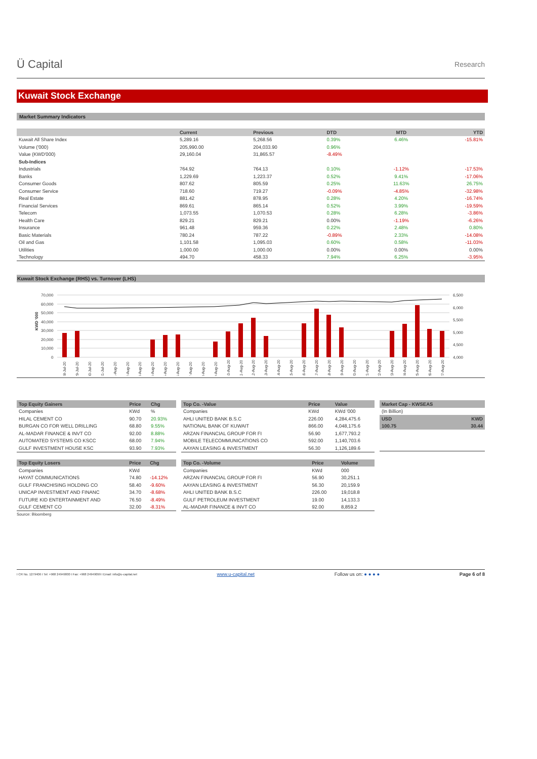Ü Capital
Research
Kuwait Stock Exchange
Market Summary Indicators
| | Current | Previous | DTD | MTD | YTD |
| --- | --- | --- | --- | --- | --- |
| Kuwait All Share Index | 5,289.16 | 5,268.56 | 0.39% | 6.46% | -15.81% |
| Volume ('000) | 205,990.00 | 204,033.90 | 0.96% | | |
| Value (KWD'000) | 29,160.04 | 31,865.57 | -8.49% | | |
| Sub-Indices | | | | | |
| Industrials | 764.92 | 764.13 | 0.10% | -1.12% | -17.53% |
| Banks | 1,229.69 | 1,223.37 | 0.52% | 9.41% | -17.06% |
| Consumer Goods | 807.62 | 805.59 | 0.25% | 11.63% | 26.75% |
| Consumer Service | 718.60 | 719.27 | -0.09% | -4.85% | -32.98% |
| Real Estate | 881.42 | 878.95 | 0.28% | 4.20% | -16.74% |
| Financial Services | 869.61 | 865.14 | 0.52% | 3.99% | -19.59% |
| Telecom | 1,073.55 | 1,070.53 | 0.28% | 6.28% | -3.86% |
| Health Care | 829.21 | 829.21 | 0.00% | -1.19% | -6.26% |
| Insurance | 961.48 | 959.36 | 0.22% | 2.48% | 0.80% |
| Basic Materials | 780.24 | 787.22 | -0.89% | 2.33% | -14.08% |
| Oil and Gas | 1,101.58 | 1,095.03 | 0.60% | 0.58% | -11.03% |
| Utilities | 1,000.00 | 1,000.00 | 0.00% | 0.00% | 0.00% |
| Technology | 494.70 | 458.33 | 7.94% | 6.25% | -3.95% |
Kuwait Stock Exchange (RHS) vs. Turnover (LHS)
70,000
60,000
50,000
40,000
30,000
20,000
10,000
0
6,500
6,000
5,500
5,000
4,500
4,000
KWD '000
28-Jul-20
29-Jul-20
30-Jul-20
31-Jul-20
1-Aug-20
2-Aug-20
3-Aug-20
4-Aug-20
5-Aug-20
6-Aug-20
7-Aug-20
8-Aug-20
9-Aug-20
10-Aug-20
11-Aug-20
12-Aug-20
13-Aug-20
14-Aug-20
15-Aug-20
16-Aug-20
17-Aug-20
18-Aug-20
19-Aug-20
20-Aug-20
21-Aug-20
22-Aug-20
23-Aug-20
24-Aug-20
25-Aug-20
26-Aug-20
27-Aug-20
| Top Equity Gainers | Price | Chg |
| --- | --- | --- |
| Companies | KWd | % |
| HILAL CEMENT CO | 90.70 | 20.93% |
| BURGAN CO FOR WELL DRILLING | 68.80 | 9.55% |
| AL-MADAR FINANCE & INVT CO | 92.00 | 8.88% |
| AUTOMATED SYSTEMS CO KSCC | 68.00 | 7.94% |
| GULF INVESTMENT HOUSE KSC | 93.90 | 7.93% |
| Top Equity Losers | Price | Chg |
| --- | --- | --- |
| Companies | KWd | |
| HAYAT COMMUNICATIONS | 74.80 | -14.12% |
| GULF FRANCHISING HOLDING CO | 58.40 | -9.60% |
| UNICAP INVESTMENT AND FINANC | 34.70 | -8.68% |
| FUTURE KID ENTERTAINMENT AND | 76.50 | -8.49% |
| GULF CEMENT CO | 32.00 | -8.31% |
Source: Bloomberg
| Top Co. -Value | Price | Value |
| --- | --- | --- |
| Companies | KWd | KWd '000 |
| AHLI UNITED BANK B.S.C | 226.00 | 4,284,475.6 |
| NATIONAL BANK OF KUWAIT | 866.00 | 4,048,175.6 |
| ARZAN FINANCIAL GROUP FOR FI | 56.90 | 1,677,793.2 |
| MOBILE TELECOMMUNICATIONS CO | 592.00 | 1,140,703.6 |
| AAYAN LEASING & INVESTMENT | 56.30 | 1,126,189.6 |
| Top Co. -Volume | Price | Volume |
| --- | --- | --- |
| Companies | KWd | 000 |
| ARZAN FINANCIAL GROUP FOR FI | 56.90 | 30,251.1 |
| AAYAN LEASING & INVESTMENT | 56.30 | 20,159.9 |
| AHLI UNITED BANK B.S.C | 226.00 | 19,018.8 |
| GULF PETROLEUM INVESTMENT | 19.00 | 14,133.3 |
| AL-MADAR FINANCE & INVT CO | 92.00 | 8,859.2 |
| Market Cap - KWSEAS | |
| --- | --- |
| (In Billion) | |
| USD | KWD |
| 100.75 | 30.44 |
I CR No. 1279406 I Tel: +968 24949000 I Fax: +968 24949099 I Email: info@u-capital.net www.u-capital.net Follow us on: ● ● ● ● Page 6 of 8